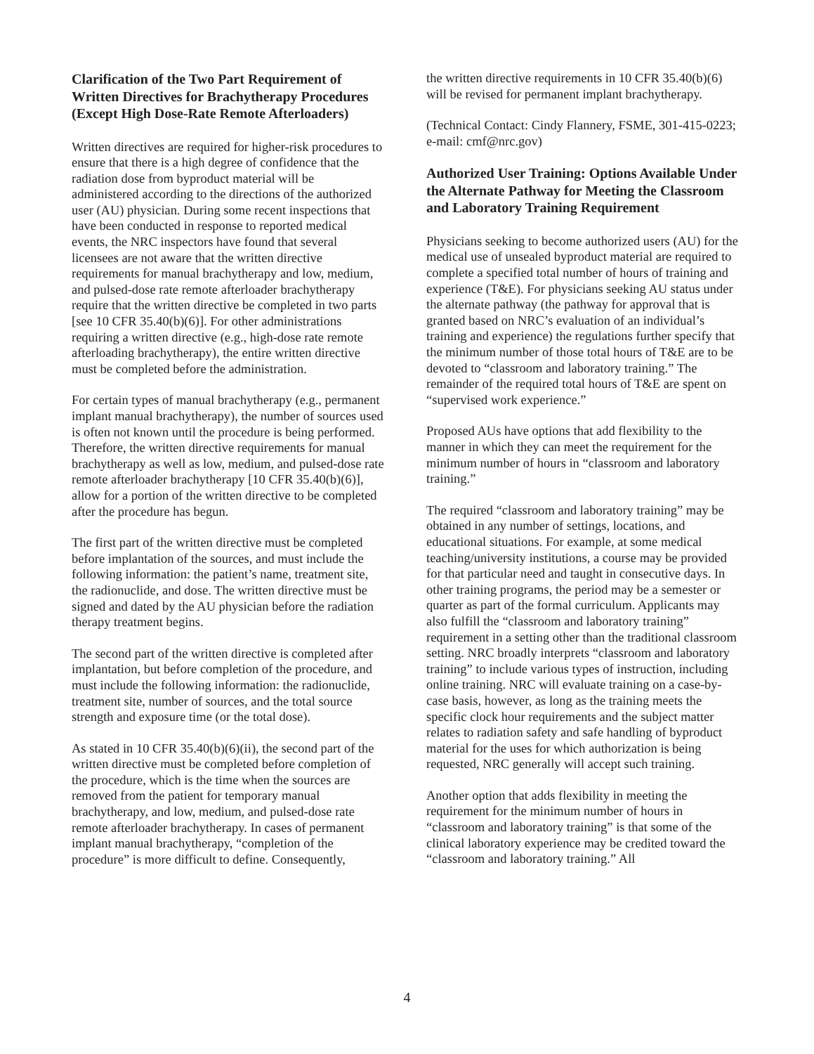Clarification of the Two Part Requirement of Written Directives for Brachytherapy Procedures (Except High Dose-Rate Remote Afterloaders)
Written directives are required for higher-risk procedures to ensure that there is a high degree of confidence that the radiation dose from byproduct material will be administered according to the directions of the authorized user (AU) physician. During some recent inspections that have been conducted in response to reported medical events, the NRC inspectors have found that several licensees are not aware that the written directive requirements for manual brachytherapy and low, medium, and pulsed-dose rate remote afterloader brachytherapy require that the written directive be completed in two parts [see 10 CFR 35.40(b)(6)]. For other administrations requiring a written directive (e.g., high-dose rate remote afterloading brachytherapy), the entire written directive must be completed before the administration.
For certain types of manual brachytherapy (e.g., permanent implant manual brachytherapy), the number of sources used is often not known until the procedure is being performed. Therefore, the written directive requirements for manual brachytherapy as well as low, medium, and pulsed-dose rate remote afterloader brachytherapy [10 CFR 35.40(b)(6)], allow for a portion of the written directive to be completed after the procedure has begun.
The first part of the written directive must be completed before implantation of the sources, and must include the following information: the patient’s name, treatment site, the radionuclide, and dose. The written directive must be signed and dated by the AU physician before the radiation therapy treatment begins.
The second part of the written directive is completed after implantation, but before completion of the procedure, and must include the following information: the radionuclide, treatment site, number of sources, and the total source strength and exposure time (or the total dose).
As stated in 10 CFR 35.40(b)(6)(ii), the second part of the written directive must be completed before completion of the procedure, which is the time when the sources are removed from the patient for temporary manual brachytherapy, and low, medium, and pulsed-dose rate remote afterloader brachytherapy. In cases of permanent implant manual brachytherapy, “completion of the procedure” is more difficult to define. Consequently,
the written directive requirements in 10 CFR 35.40(b)(6) will be revised for permanent implant brachytherapy.
(Technical Contact: Cindy Flannery, FSME, 301-415-0223; e-mail: cmf@nrc.gov)
Authorized User Training: Options Available Under the Alternate Pathway for Meeting the Classroom and Laboratory Training Requirement
Physicians seeking to become authorized users (AU) for the medical use of unsealed byproduct material are required to complete a specified total number of hours of training and experience (T&E). For physicians seeking AU status under the alternate pathway (the pathway for approval that is granted based on NRC’s evaluation of an individual’s training and experience) the regulations further specify that the minimum number of those total hours of T&E are to be devoted to “classroom and laboratory training.” The remainder of the required total hours of T&E are spent on “supervised work experience.”
Proposed AUs have options that add flexibility to the manner in which they can meet the requirement for the minimum number of hours in “classroom and laboratory training.”
The required “classroom and laboratory training” may be obtained in any number of settings, locations, and educational situations. For example, at some medical teaching/university institutions, a course may be provided for that particular need and taught in consecutive days. In other training programs, the period may be a semester or quarter as part of the formal curriculum. Applicants may also fulfill the “classroom and laboratory training” requirement in a setting other than the traditional classroom setting. NRC broadly interprets “classroom and laboratory training” to include various types of instruction, including online training. NRC will evaluate training on a case-by-case basis, however, as long as the training meets the specific clock hour requirements and the subject matter relates to radiation safety and safe handling of byproduct material for the uses for which authorization is being requested, NRC generally will accept such training.
Another option that adds flexibility in meeting the requirement for the minimum number of hours in “classroom and laboratory training” is that some of the clinical laboratory experience may be credited toward the “classroom and laboratory training.” All
4